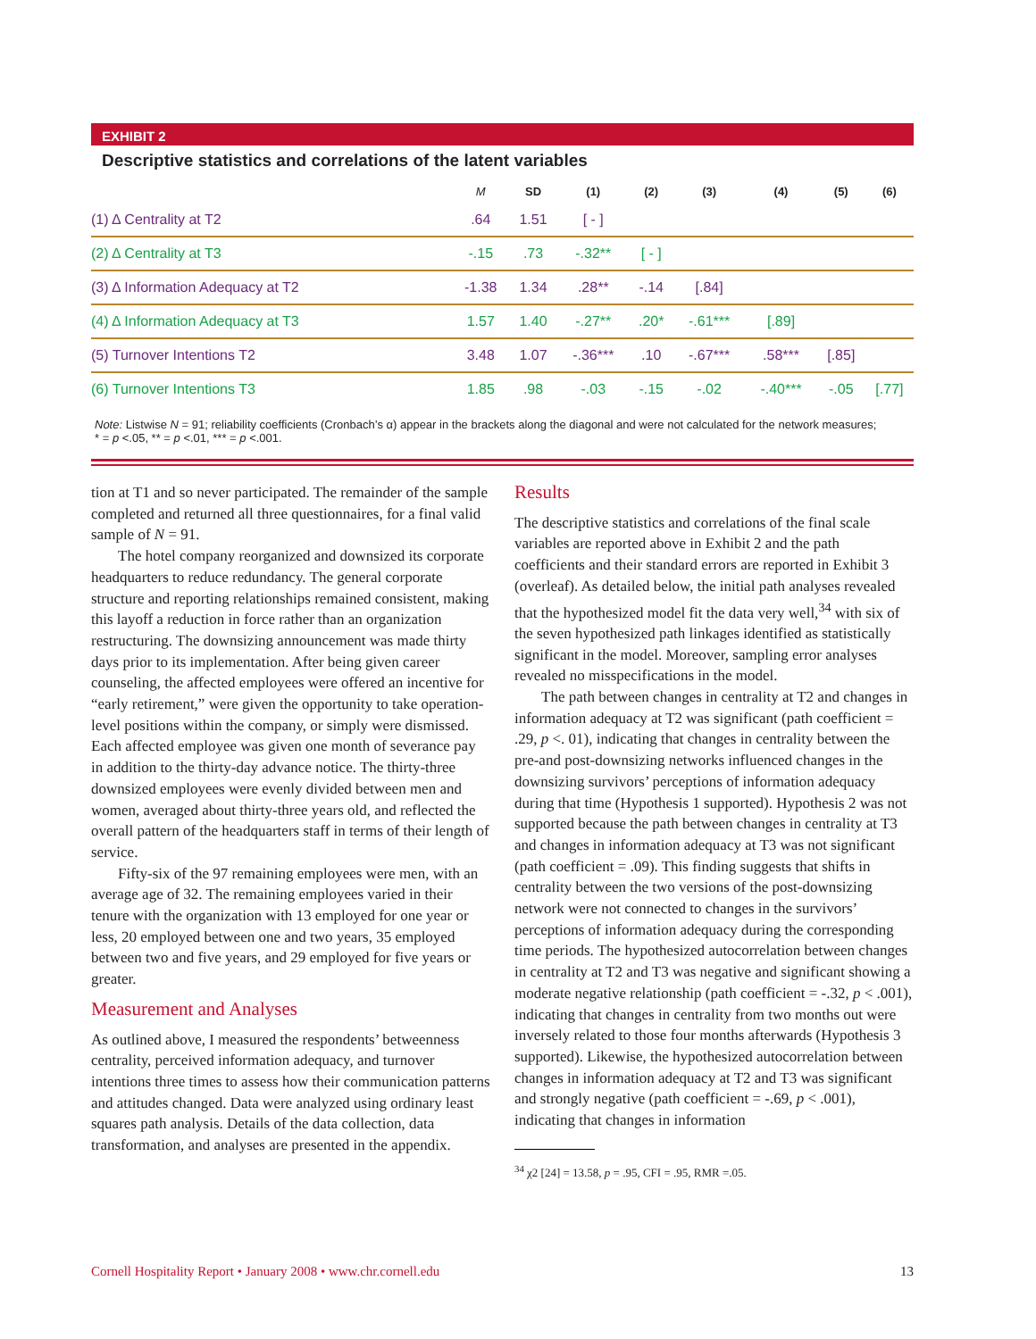EXHIBIT 2
Descriptive statistics and correlations of the latent variables
| | M | SD | (1) | (2) | (3) | (4) | (5) | (6) |
| --- | --- | --- | --- | --- | --- | --- | --- | --- |
| (1) Δ Centrality at T2 | .64 | 1.51 | [ - ] | | | | | |
| (2) Δ Centrality at T3 | -.15 | .73 | -.32** | [ - ] | | | | |
| (3) Δ Information Adequacy at T2 | -1.38 | 1.34 | .28** | -.14 | [.84] | | | |
| (4) Δ Information Adequacy at T3 | 1.57 | 1.40 | -.27** | .20* | -.61*** | [.89] | | |
| (5) Turnover Intentions T2 | 3.48 | 1.07 | -.36*** | .10 | -.67*** | .58*** | [.85] | |
| (6) Turnover Intentions T3 | 1.85 | .98 | -.03 | -.15 | -.02 | -.40*** | -.05 | [.77] |
Note: Listwise N = 91; reliability coefficients (Cronbach’s α) appear in the brackets along the diagonal and were not calculated for the network measures;
* = p <.05, ** = p <.01, *** = p <.001.
tion at T1 and so never participated. The remainder of the sample completed and returned all three questionnaires, for a final valid sample of N = 91.
The hotel company reorganized and downsized its corporate headquarters to reduce redundancy. The general corporate structure and reporting relationships remained consistent, making this layoff a reduction in force rather than an organization restructuring. The downsizing announcement was made thirty days prior to its implementation. After being given career counseling, the affected employees were offered an incentive for “early retirement,” were given the opportunity to take operation-level positions within the company, or simply were dismissed. Each affected employee was given one month of severance pay in addition to the thirty-day advance notice. The thirty-three downsized employees were evenly divided between men and women, averaged about thirty-three years old, and reflected the overall pattern of the headquarters staff in terms of their length of service.
Fifty-six of the 97 remaining employees were men, with an average age of 32. The remaining employees varied in their tenure with the organization with 13 employed for one year or less, 20 employed between one and two years, 35 employed between two and five years, and 29 employed for five years or greater.
Measurement and Analyses
As outlined above, I measured the respondents’ betweenness centrality, perceived information adequacy, and turnover intentions three times to assess how their communication patterns and attitudes changed. Data were analyzed using ordinary least squares path analysis. Details of the data collection, data transformation, and analyses are presented in the appendix.
Results
The descriptive statistics and correlations of the final scale variables are reported above in Exhibit 2 and the path coefficients and their standard errors are reported in Exhibit 3 (overleaf). As detailed below, the initial path analyses revealed that the hypothesized model fit the data very well,<sup>34</sup> with six of the seven hypothesized path linkages identified as statistically significant in the model. Moreover, sampling error analyses revealed no misspecifications in the model.
The path between changes in centrality at T2 and changes in information adequacy at T2 was significant (path coefficient = .29, p <. 01), indicating that changes in centrality between the pre-and post-downsizing networks influenced changes in the downsizing survivors’ perceptions of information adequacy during that time (Hypothesis 1 supported). Hypothesis 2 was not supported because the path between changes in centrality at T3 and changes in information adequacy at T3 was not significant (path coefficient = .09). This finding suggests that shifts in centrality between the two versions of the post-downsizing network were not connected to changes in the survivors’ perceptions of information adequacy during the corresponding time periods. The hypothesized autocorrelation between changes in centrality at T2 and T3 was negative and significant showing a moderate negative relationship (path coefficient = -.32, p < .001), indicating that changes in centrality from two months out were inversely related to those four months afterwards (Hypothesis 3 supported). Likewise, the hypothesized autocorrelation between changes in information adequacy at T2 and T3 was significant and strongly negative (path coefficient = -.69, p < .001), indicating that changes in information
<sup>34</sup> χ2 [24] = 13.58, p = .95, CFI = .95, RMR =.05.
Cornell Hospitality Report • January 2008 • www.chr.cornell.edu 13